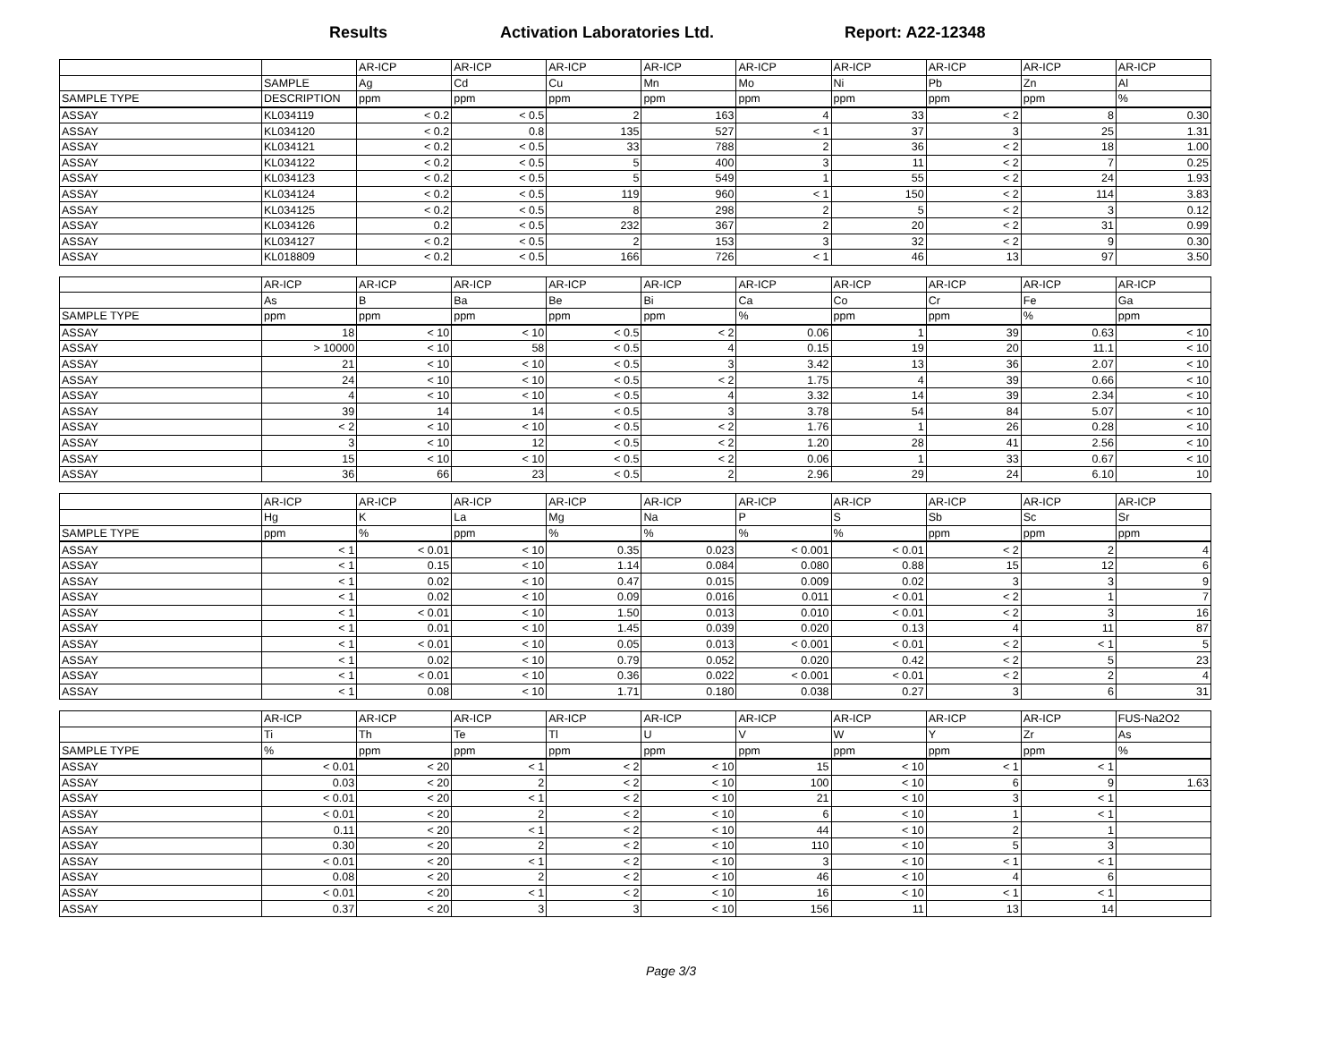Results Activation Laboratories Ltd. Report: A22-12348
| | | AR-ICP | AR-ICP | AR-ICP | AR-ICP | AR-ICP | AR-ICP | AR-ICP | AR-ICP | AR-ICP |
| --- | --- | --- | --- | --- | --- | --- | --- | --- | --- | --- |
| | SAMPLE | Ag | Cd | Cu | Mn | Mo | Ni | Pb | Zn | Al |
| SAMPLE TYPE | DESCRIPTION | ppm | ppm | ppm | ppm | ppm | ppm | ppm | ppm | % |
| ASSAY | KL034119 | < 0.2 | < 0.5 | 2 | 163 | 4 | 33 | < 2 | 8 | 0.30 |
| ASSAY | KL034120 | < 0.2 | 0.8 | 135 | 527 | < 1 | 37 | 3 | 25 | 1.31 |
| ASSAY | KL034121 | < 0.2 | < 0.5 | 33 | 788 | 2 | 36 | < 2 | 18 | 1.00 |
| ASSAY | KL034122 | < 0.2 | < 0.5 | 5 | 400 | 3 | 11 | < 2 | 7 | 0.25 |
| ASSAY | KL034123 | < 0.2 | < 0.5 | 5 | 549 | 1 | 55 | < 2 | 24 | 1.93 |
| ASSAY | KL034124 | < 0.2 | < 0.5 | 119 | 960 | < 1 | 150 | < 2 | 114 | 3.83 |
| ASSAY | KL034125 | < 0.2 | < 0.5 | 8 | 298 | 2 | 5 | < 2 | 3 | 0.12 |
| ASSAY | KL034126 | 0.2 | < 0.5 | 232 | 367 | 2 | 20 | < 2 | 31 | 0.99 |
| ASSAY | KL034127 | < 0.2 | < 0.5 | 2 | 153 | 3 | 32 | < 2 | 9 | 0.30 |
| ASSAY | KL018809 | < 0.2 | < 0.5 | 166 | 726 | < 1 | 46 | 13 | 97 | 3.50 |
| | AR-ICP | AR-ICP | AR-ICP | AR-ICP | AR-ICP | AR-ICP | AR-ICP | AR-ICP | AR-ICP | AR-ICP |
| --- | --- | --- | --- | --- | --- | --- | --- | --- | --- | --- |
| | As | B | Ba | Be | Bi | Ca | Co | Cr | Fe | Ga |
| SAMPLE TYPE | ppm | ppm | ppm | ppm | ppm | % | ppm | ppm | % | ppm |
| ASSAY | 18 | < 10 | < 10 | < 0.5 | < 2 | 0.06 | 1 | 39 | 0.63 | < 10 |
| ASSAY | > 10000 | < 10 | 58 | < 0.5 | 4 | 0.15 | 19 | 20 | 11.1 | < 10 |
| ASSAY | 21 | < 10 | < 10 | < 0.5 | 3 | 3.42 | 13 | 36 | 2.07 | < 10 |
| ASSAY | 24 | < 10 | < 10 | < 0.5 | < 2 | 1.75 | 4 | 39 | 0.66 | < 10 |
| ASSAY | 4 | < 10 | < 10 | < 0.5 | 4 | 3.32 | 14 | 39 | 2.34 | < 10 |
| ASSAY | 39 | 14 | 14 | < 0.5 | 3 | 3.78 | 54 | 84 | 5.07 | < 10 |
| ASSAY | < 2 | < 10 | < 10 | < 0.5 | < 2 | 1.76 | 1 | 26 | 0.28 | < 10 |
| ASSAY | 3 | < 10 | 12 | < 0.5 | < 2 | 1.20 | 28 | 41 | 2.56 | < 10 |
| ASSAY | 15 | < 10 | < 10 | < 0.5 | < 2 | 0.06 | 1 | 33 | 0.67 | < 10 |
| ASSAY | 36 | 66 | 23 | < 0.5 | 2 | 2.96 | 29 | 24 | 6.10 | 10 |
| | AR-ICP | AR-ICP | AR-ICP | AR-ICP | AR-ICP | AR-ICP | AR-ICP | AR-ICP | AR-ICP | AR-ICP |
| --- | --- | --- | --- | --- | --- | --- | --- | --- | --- | --- |
| | Hg | K | La | Mg | Na | P | S | Sb | Sc | Sr |
| SAMPLE TYPE | ppm | % | ppm | % | % | % | % | ppm | ppm | ppm |
| ASSAY | < 1 | < 0.01 | < 10 | 0.35 | 0.023 | < 0.001 | < 0.01 | < 2 | 2 | 4 |
| ASSAY | < 1 | 0.15 | < 10 | 1.14 | 0.084 | 0.080 | 0.88 | 15 | 12 | 6 |
| ASSAY | < 1 | 0.02 | < 10 | 0.47 | 0.015 | 0.009 | 0.02 | 3 | 3 | 9 |
| ASSAY | < 1 | 0.02 | < 10 | 0.09 | 0.016 | 0.011 | < 0.01 | < 2 | 1 | 7 |
| ASSAY | < 1 | < 0.01 | < 10 | 1.50 | 0.013 | 0.010 | < 0.01 | < 2 | 3 | 16 |
| ASSAY | < 1 | 0.01 | < 10 | 1.45 | 0.039 | 0.020 | 0.13 | 4 | 11 | 87 |
| ASSAY | < 1 | < 0.01 | < 10 | 0.05 | 0.013 | < 0.001 | < 0.01 | < 2 | < 1 | 5 |
| ASSAY | < 1 | 0.02 | < 10 | 0.79 | 0.052 | 0.020 | 0.42 | < 2 | 5 | 23 |
| ASSAY | < 1 | < 0.01 | < 10 | 0.36 | 0.022 | < 0.001 | < 0.01 | < 2 | 2 | 4 |
| ASSAY | < 1 | 0.08 | < 10 | 1.71 | 0.180 | 0.038 | 0.27 | 3 | 6 | 31 |
| | AR-ICP | AR-ICP | AR-ICP | AR-ICP | AR-ICP | AR-ICP | AR-ICP | AR-ICP | AR-ICP | FUS-Na2O2 |
| --- | --- | --- | --- | --- | --- | --- | --- | --- | --- | --- |
| | Ti | Th | Te | Tl | U | V | W | Y | Zr | As |
| SAMPLE TYPE | % | ppm | ppm | ppm | ppm | ppm | ppm | ppm | ppm | % |
| ASSAY | < 0.01 | < 20 | < 1 | < 2 | < 10 | 15 | < 10 | < 1 | < 1 | |
| ASSAY | 0.03 | < 20 | 2 | < 2 | < 10 | 100 | < 10 | 6 | 9 | 1.63 |
| ASSAY | < 0.01 | < 20 | < 1 | < 2 | < 10 | 21 | < 10 | 3 | < 1 | |
| ASSAY | < 0.01 | < 20 | 2 | < 2 | < 10 | 6 | < 10 | 1 | < 1 | |
| ASSAY | 0.11 | < 20 | < 1 | < 2 | < 10 | 44 | < 10 | 2 | 1 | |
| ASSAY | 0.30 | < 20 | 2 | < 2 | < 10 | 110 | < 10 | 5 | 3 | |
| ASSAY | < 0.01 | < 20 | < 1 | < 2 | < 10 | 3 | < 10 | < 1 | < 1 | |
| ASSAY | 0.08 | < 20 | 2 | < 2 | < 10 | 46 | < 10 | 4 | 6 | |
| ASSAY | < 0.01 | < 20 | < 1 | < 2 | < 10 | 16 | < 10 | < 1 | < 1 | |
| ASSAY | 0.37 | < 20 | 3 | 3 | < 10 | 156 | 11 | 13 | 14 | |
Page 3/3